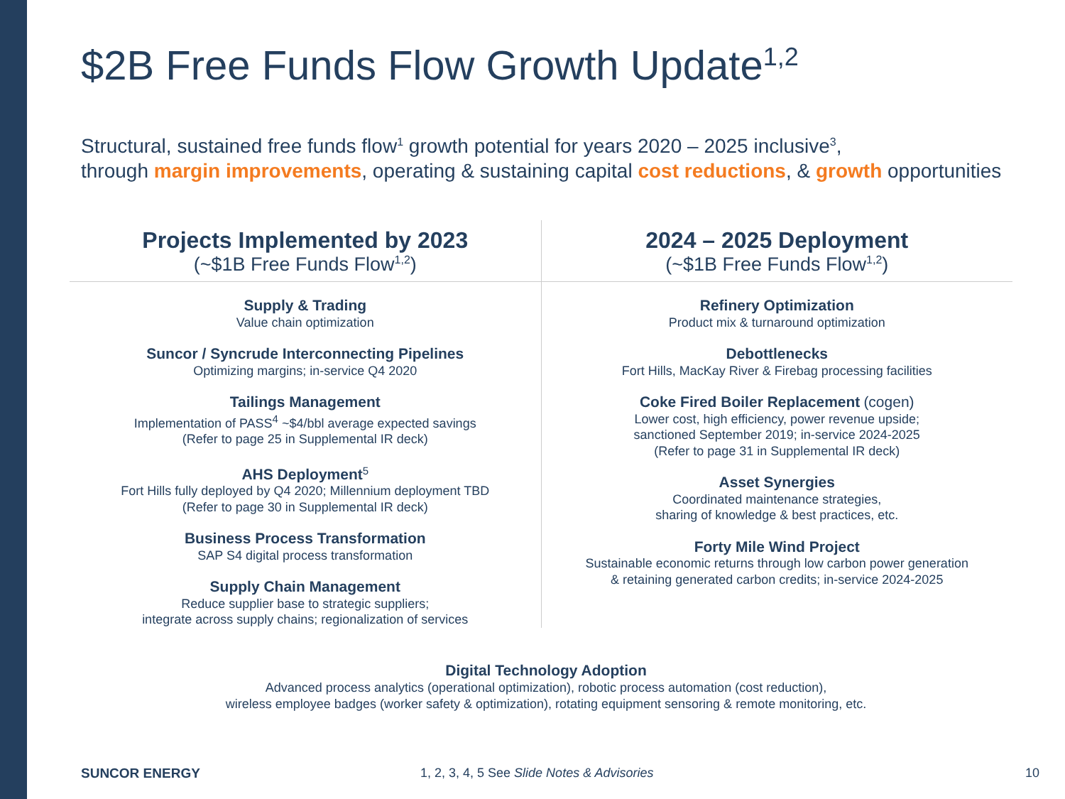$2B Free Funds Flow Growth Update<sup>1,2</sup>
Structural, sustained free funds flow<sup>1</sup> growth potential for years 2020 – 2025 inclusive<sup>3</sup>,
through margin improvements, operating & sustaining capital cost reductions, & growth opportunities
Projects Implemented by 2023
(~$1B Free Funds Flow<sup>1,2</sup>)
Supply & Trading
Value chain optimization
Suncor / Syncrude Interconnecting Pipelines
Optimizing margins; in-service Q4 2020
Tailings Management
Implementation of PASS<sup>4</sup> ~$4/bbl average expected savings
(Refer to page 25 in Supplemental IR deck)
AHS Deployment<sup>5</sup>
Fort Hills fully deployed by Q4 2020; Millennium deployment TBD
(Refer to page 30 in Supplemental IR deck)
Business Process Transformation
SAP S4 digital process transformation
Supply Chain Management
Reduce supplier base to strategic suppliers;
integrate across supply chains; regionalization of services
2024 – 2025 Deployment
(~$1B Free Funds Flow<sup>1,2</sup>)
Refinery Optimization
Product mix & turnaround optimization
Debottlenecks
Fort Hills, MacKay River & Firebag processing facilities
Coke Fired Boiler Replacement (cogen)
Lower cost, high efficiency, power revenue upside;
sanctioned September 2019; in-service 2024-2025
(Refer to page 31 in Supplemental IR deck)
Asset Synergies
Coordinated maintenance strategies,
sharing of knowledge & best practices, etc.
Forty Mile Wind Project
Sustainable economic returns through low carbon power generation
& retaining generated carbon credits; in-service 2024-2025
Digital Technology Adoption
Advanced process analytics (operational optimization), robotic process automation (cost reduction),
wireless employee badges (worker safety & optimization), rotating equipment sensoring & remote monitoring, etc.
SUNCOR ENERGY
1, 2, 3, 4, 5 See Slide Notes & Advisories
10